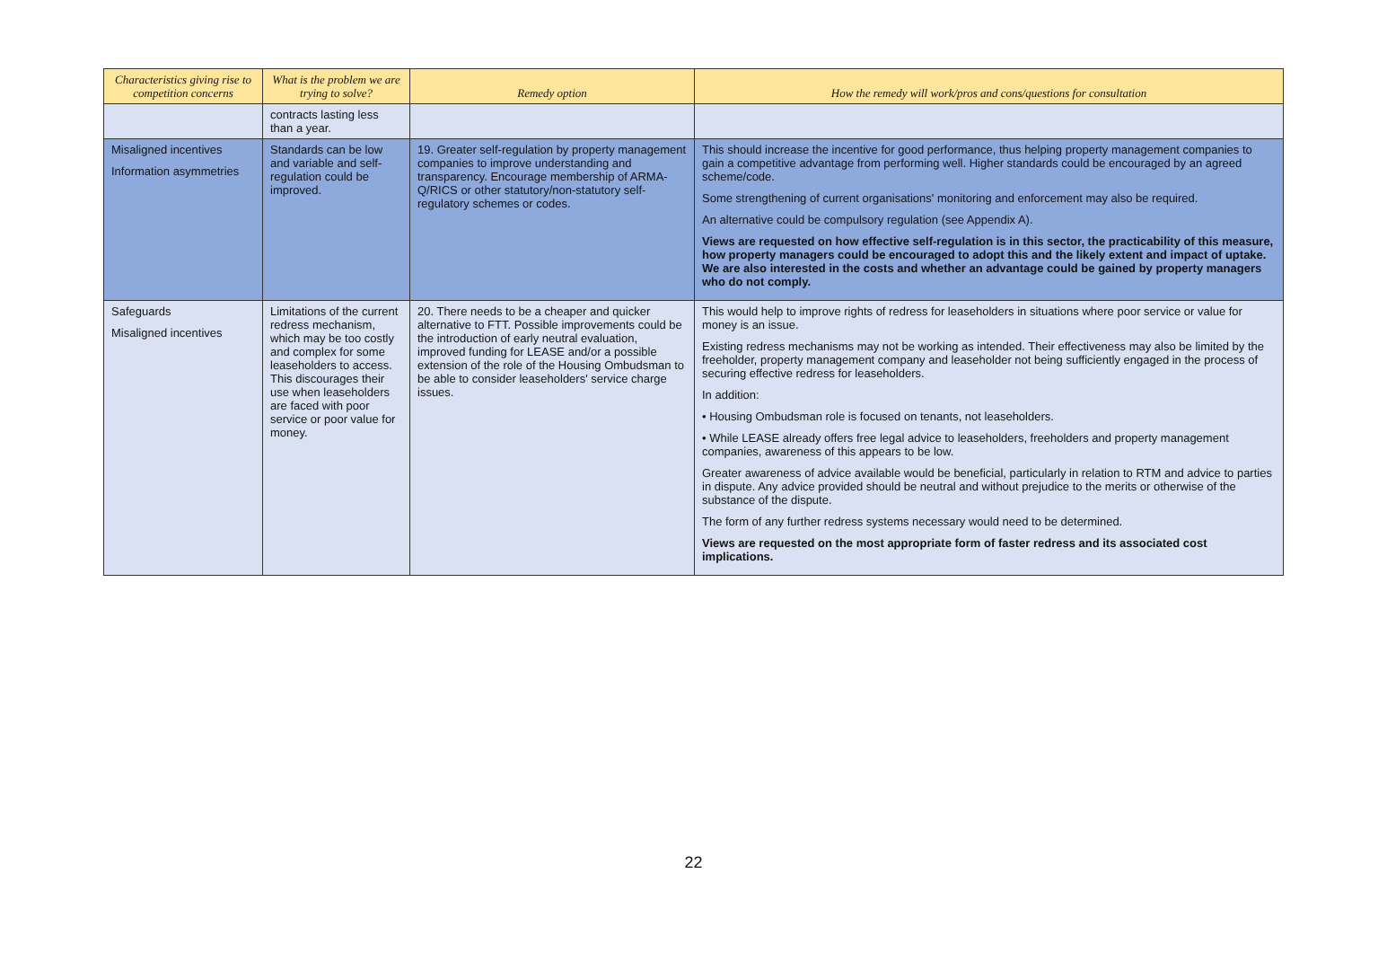| Characteristics giving rise to competition concerns | What is the problem we are trying to solve? | Remedy option | How the remedy will work/pros and cons/questions for consultation |
| --- | --- | --- | --- |
| | contracts lasting less than a year. | | |
| Misaligned incentives Information asymmetries | Standards can be low and variable and self-regulation could be improved. | 19. Greater self-regulation by property management companies to improve understanding and transparency. Encourage membership of ARMA-Q/RICS or other statutory/non-statutory self-regulatory schemes or codes. | This should increase the incentive for good performance, thus helping property management companies to gain a competitive advantage from performing well. Higher standards could be encouraged by an agreed scheme/code. Some strengthening of current organisations' monitoring and enforcement may also be required. An alternative could be compulsory regulation (see Appendix A). Views are requested on how effective self-regulation is in this sector, the practicability of this measure, how property managers could be encouraged to adopt this and the likely extent and impact of uptake. We are also interested in the costs and whether an advantage could be gained by property managers who do not comply. |
| Safeguards Misaligned incentives | Limitations of the current redress mechanism, which may be too costly and complex for some leaseholders to access. This discourages their use when leaseholders are faced with poor service or poor value for money. | 20. There needs to be a cheaper and quicker alternative to FTT. Possible improvements could be the introduction of early neutral evaluation, improved funding for LEASE and/or a possible extension of the role of the Housing Ombudsman to be able to consider leaseholders' service charge issues. | This would help to improve rights of redress for leaseholders in situations where poor service or value for money is an issue. Existing redress mechanisms may not be working as intended. Their effectiveness may also be limited by the freeholder, property management company and leaseholder not being sufficiently engaged in the process of securing effective redress for leaseholders. In addition: • Housing Ombudsman role is focused on tenants, not leaseholders. • While LEASE already offers free legal advice to leaseholders, freeholders and property management companies, awareness of this appears to be low. Greater awareness of advice available would be beneficial, particularly in relation to RTM and advice to parties in dispute. Any advice provided should be neutral and without prejudice to the merits or otherwise of the substance of the dispute. The form of any further redress systems necessary would need to be determined. Views are requested on the most appropriate form of faster redress and its associated cost implications. |
22